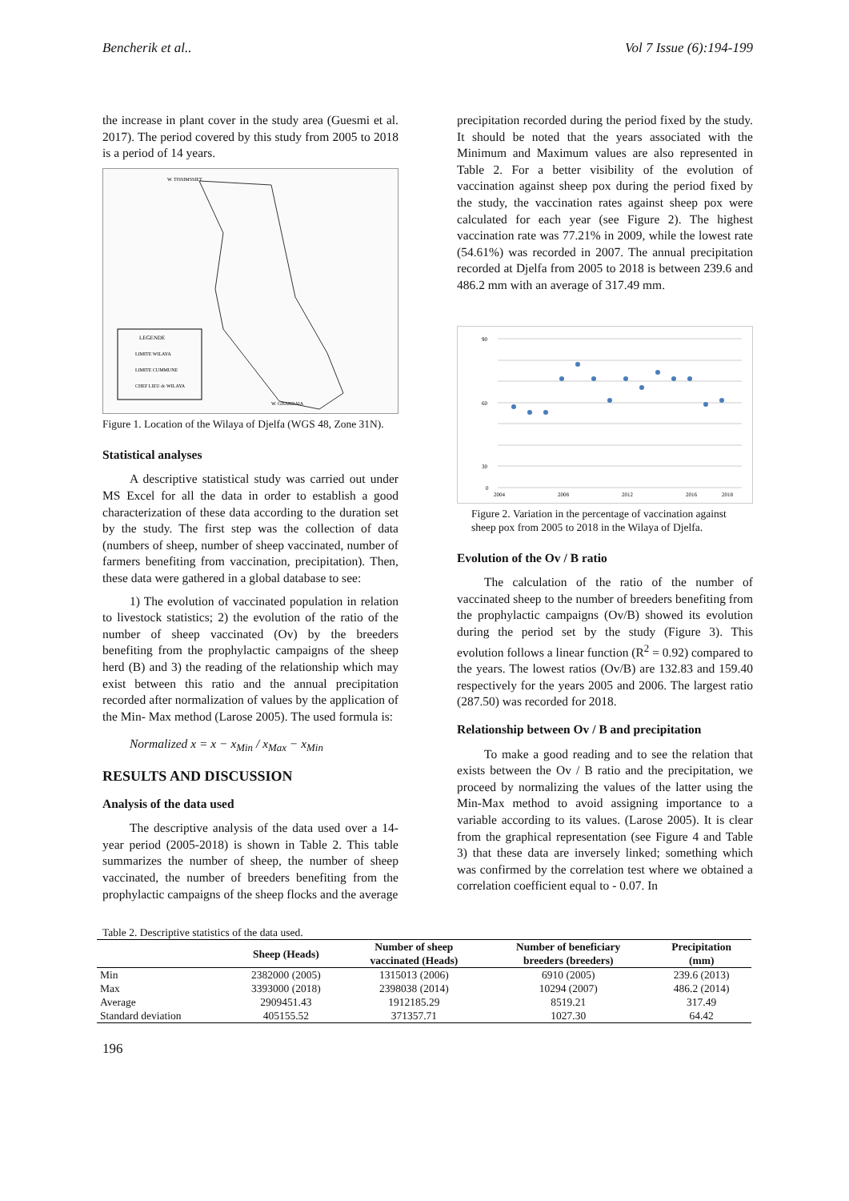Bencherik et al.. Vol 7 Issue (6):194-199
the increase in plant cover in the study area (Guesmi et al. 2017). The period covered by this study from 2005 to 2018 is a period of 14 years.
LEGENDE
LIMITE WILAYA
LIMITE CUMMUNE
CHEF LIEU de WILAYA
W. TISSIMSSIET
W. GHARDAIA
Figure 1. Location of the Wilaya of Djelfa (WGS 48, Zone 31N).
Statistical analyses
A descriptive statistical study was carried out under MS Excel for all the data in order to establish a good characterization of these data according to the duration set by the study. The first step was the collection of data (numbers of sheep, number of sheep vaccinated, number of farmers benefiting from vaccination, precipitation). Then, these data were gathered in a global database to see:
1) The evolution of vaccinated population in relation to livestock statistics; 2) the evolution of the ratio of the number of sheep vaccinated (Ov) by the breeders benefiting from the prophylactic campaigns of the sheep herd (B) and 3) the reading of the relationship which may exist between this ratio and the annual precipitation recorded after normalization of values by the application of the Min- Max method (Larose 2005). The used formula is:
Normalized x = x − x<sub>Min</sub> / x<sub>Max</sub> − x<sub>Min</sub>
RESULTS AND DISCUSSION
Analysis of the data used
The descriptive analysis of the data used over a 14-year period (2005-2018) is shown in Table 2. This table summarizes the number of sheep, the number of sheep vaccinated, the number of breeders benefiting from the prophylactic campaigns of the sheep flocks and the average
precipitation recorded during the period fixed by the study. It should be noted that the years associated with the Minimum and Maximum values are also represented in Table 2. For a better visibility of the evolution of vaccination against sheep pox during the period fixed by the study, the vaccination rates against sheep pox were calculated for each year (see Figure 2). The highest vaccination rate was 77.21% in 2009, while the lowest rate (54.61%) was recorded in 2007. The annual precipitation recorded at Djelfa from 2005 to 2018 is between 239.6 and 486.2 mm with an average of 317.49 mm.
90
60
30
0
2004
2008
2012
2016
2018
Figure 2. Variation in the percentage of vaccination against sheep pox from 2005 to 2018 in the Wilaya of Djelfa.
Evolution of the Ov / B ratio
The calculation of the ratio of the number of vaccinated sheep to the number of breeders benefiting from the prophylactic campaigns (Ov/B) showed its evolution during the period set by the study (Figure 3). This evolution follows a linear function (R<sup>2</sup> = 0.92) compared to the years. The lowest ratios (Ov/B) are 132.83 and 159.40 respectively for the years 2005 and 2006. The largest ratio (287.50) was recorded for 2018.
Relationship between Ov / B and precipitation
To make a good reading and to see the relation that exists between the Ov / B ratio and the precipitation, we proceed by normalizing the values of the latter using the Min-Max method to avoid assigning importance to a variable according to its values. (Larose 2005). It is clear from the graphical representation (see Figure 4 and Table 3) that these data are inversely linked; something which was confirmed by the correlation test where we obtained a correlation coefficient equal to - 0.07. In
Table 2. Descriptive statistics of the data used.
| | Sheep (Heads) | Number of sheep vaccinated (Heads) | Number of beneficiary breeders (breeders) | Precipitation (mm) |
| --- | --- | --- | --- | --- |
| Min | 2382000 (2005) | 1315013 (2006) | 6910 (2005) | 239.6 (2013) |
| Max | 3393000 (2018) | 2398038 (2014) | 10294 (2007) | 486.2 (2014) |
| Average | 2909451.43 | 1912185.29 | 8519.21 | 317.49 |
| Standard deviation | 405155.52 | 371357.71 | 1027.30 | 64.42 |
196